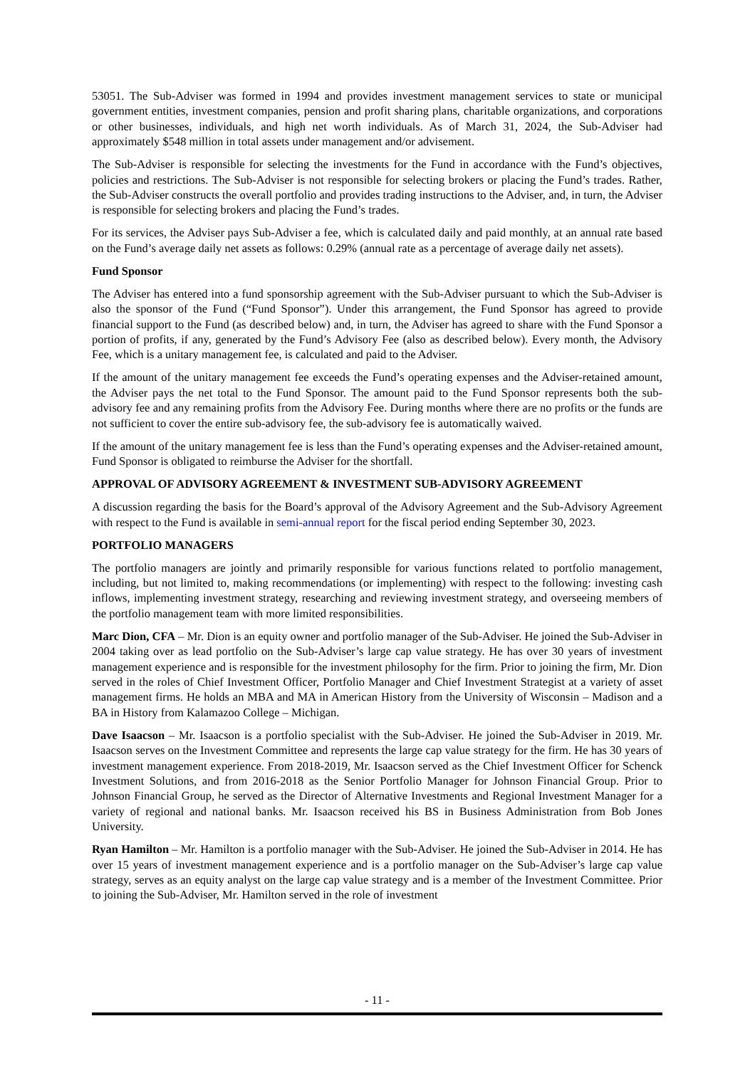53051. The Sub-Adviser was formed in 1994 and provides investment management services to state or municipal government entities, investment companies, pension and profit sharing plans, charitable organizations, and corporations or other businesses, individuals, and high net worth individuals. As of March 31, 2024, the Sub-Adviser had approximately $548 million in total assets under management and/or advisement.
The Sub-Adviser is responsible for selecting the investments for the Fund in accordance with the Fund’s objectives, policies and restrictions. The Sub-Adviser is not responsible for selecting brokers or placing the Fund’s trades. Rather, the Sub-Adviser constructs the overall portfolio and provides trading instructions to the Adviser, and, in turn, the Adviser is responsible for selecting brokers and placing the Fund’s trades.
For its services, the Adviser pays Sub-Adviser a fee, which is calculated daily and paid monthly, at an annual rate based on the Fund’s average daily net assets as follows: 0.29% (annual rate as a percentage of average daily net assets).
Fund Sponsor
The Adviser has entered into a fund sponsorship agreement with the Sub-Adviser pursuant to which the Sub-Adviser is also the sponsor of the Fund (“Fund Sponsor”). Under this arrangement, the Fund Sponsor has agreed to provide financial support to the Fund (as described below) and, in turn, the Adviser has agreed to share with the Fund Sponsor a portion of profits, if any, generated by the Fund’s Advisory Fee (also as described below). Every month, the Advisory Fee, which is a unitary management fee, is calculated and paid to the Adviser.
If the amount of the unitary management fee exceeds the Fund’s operating expenses and the Adviser-retained amount, the Adviser pays the net total to the Fund Sponsor. The amount paid to the Fund Sponsor represents both the sub-advisory fee and any remaining profits from the Advisory Fee. During months where there are no profits or the funds are not sufficient to cover the entire sub-advisory fee, the sub-advisory fee is automatically waived.
If the amount of the unitary management fee is less than the Fund’s operating expenses and the Adviser-retained amount, Fund Sponsor is obligated to reimburse the Adviser for the shortfall.
APPROVAL OF ADVISORY AGREEMENT & INVESTMENT SUB-ADVISORY AGREEMENT
A discussion regarding the basis for the Board’s approval of the Advisory Agreement and the Sub-Advisory Agreement with respect to the Fund is available in semi-annual report for the fiscal period ending September 30, 2023.
PORTFOLIO MANAGERS
The portfolio managers are jointly and primarily responsible for various functions related to portfolio management, including, but not limited to, making recommendations (or implementing) with respect to the following: investing cash inflows, implementing investment strategy, researching and reviewing investment strategy, and overseeing members of the portfolio management team with more limited responsibilities.
Marc Dion, CFA – Mr. Dion is an equity owner and portfolio manager of the Sub-Adviser. He joined the Sub-Adviser in 2004 taking over as lead portfolio on the Sub-Adviser’s large cap value strategy. He has over 30 years of investment management experience and is responsible for the investment philosophy for the firm. Prior to joining the firm, Mr. Dion served in the roles of Chief Investment Officer, Portfolio Manager and Chief Investment Strategist at a variety of asset management firms. He holds an MBA and MA in American History from the University of Wisconsin – Madison and a BA in History from Kalamazoo College – Michigan.
Dave Isaacson – Mr. Isaacson is a portfolio specialist with the Sub-Adviser. He joined the Sub-Adviser in 2019. Mr. Isaacson serves on the Investment Committee and represents the large cap value strategy for the firm. He has 30 years of investment management experience. From 2018-2019, Mr. Isaacson served as the Chief Investment Officer for Schenck Investment Solutions, and from 2016-2018 as the Senior Portfolio Manager for Johnson Financial Group. Prior to Johnson Financial Group, he served as the Director of Alternative Investments and Regional Investment Manager for a variety of regional and national banks. Mr. Isaacson received his BS in Business Administration from Bob Jones University.
Ryan Hamilton – Mr. Hamilton is a portfolio manager with the Sub-Adviser. He joined the Sub-Adviser in 2014. He has over 15 years of investment management experience and is a portfolio manager on the Sub-Adviser’s large cap value strategy, serves as an equity analyst on the large cap value strategy and is a member of the Investment Committee. Prior to joining the Sub-Adviser, Mr. Hamilton served in the role of investment
- 11 -